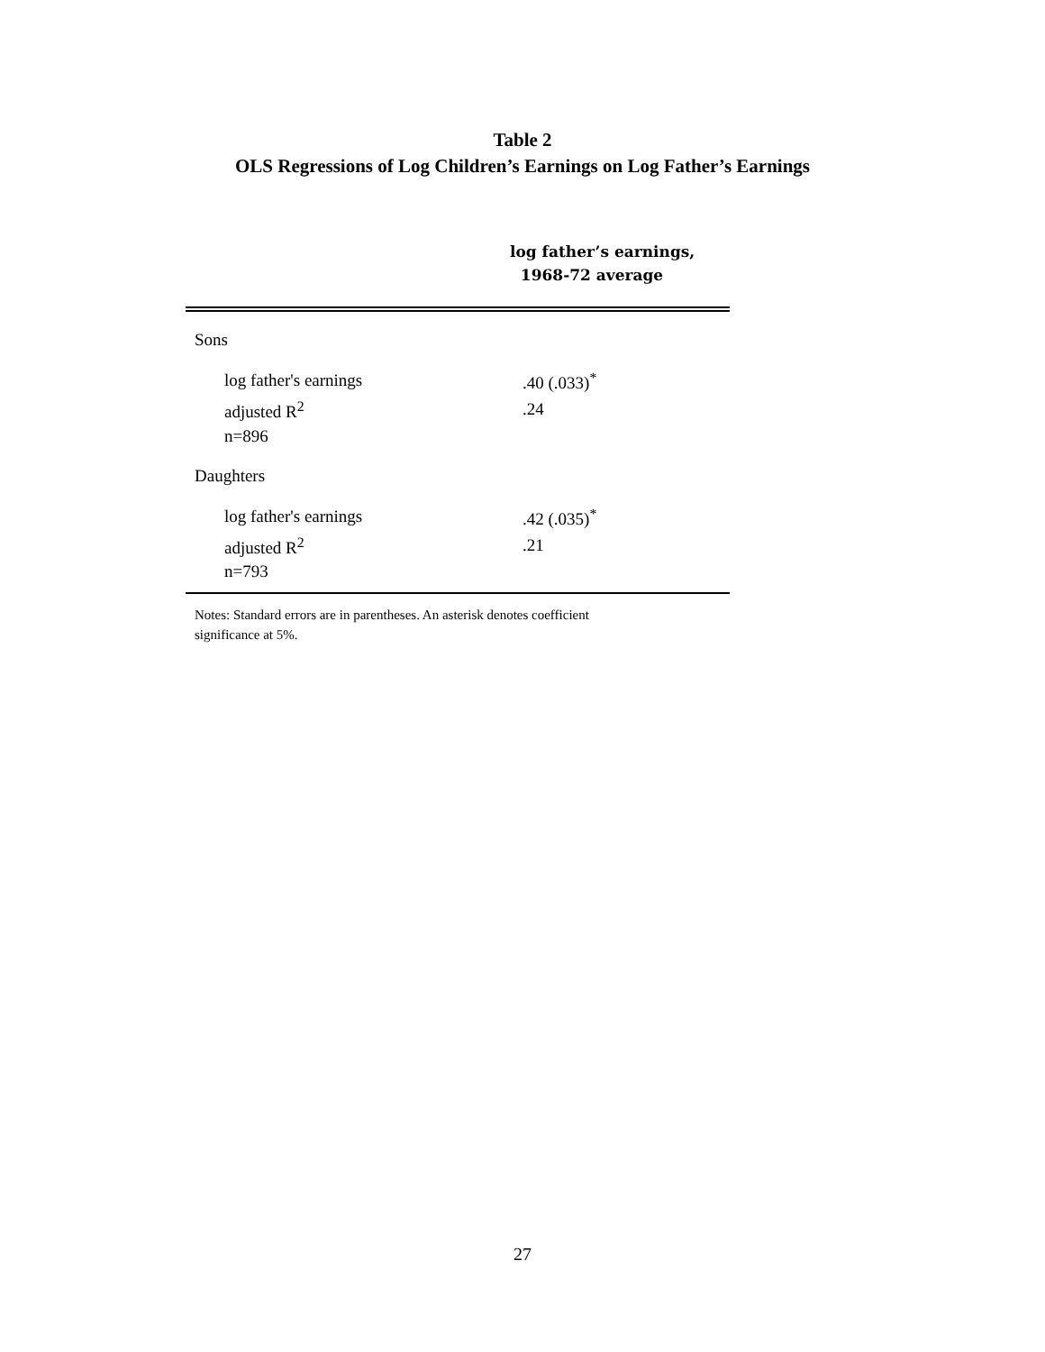Table 2
OLS Regressions of Log Children’s Earnings on Log Father’s Earnings
| | log father’s earnings, 1968-72 average |
| --- | --- |
| Sons | |
| log father's earnings | .40 (.033)<sup>*</sup> |
| adjusted R<sup>2</sup> | .24 |
| n=896 | |
| Daughters | |
| log father's earnings | .42 (.035)<sup>*</sup> |
| adjusted R<sup>2</sup> | .21 |
| n=793 | |
Notes: Standard errors are in parentheses. An asterisk denotes coefficient
significance at 5%.
27